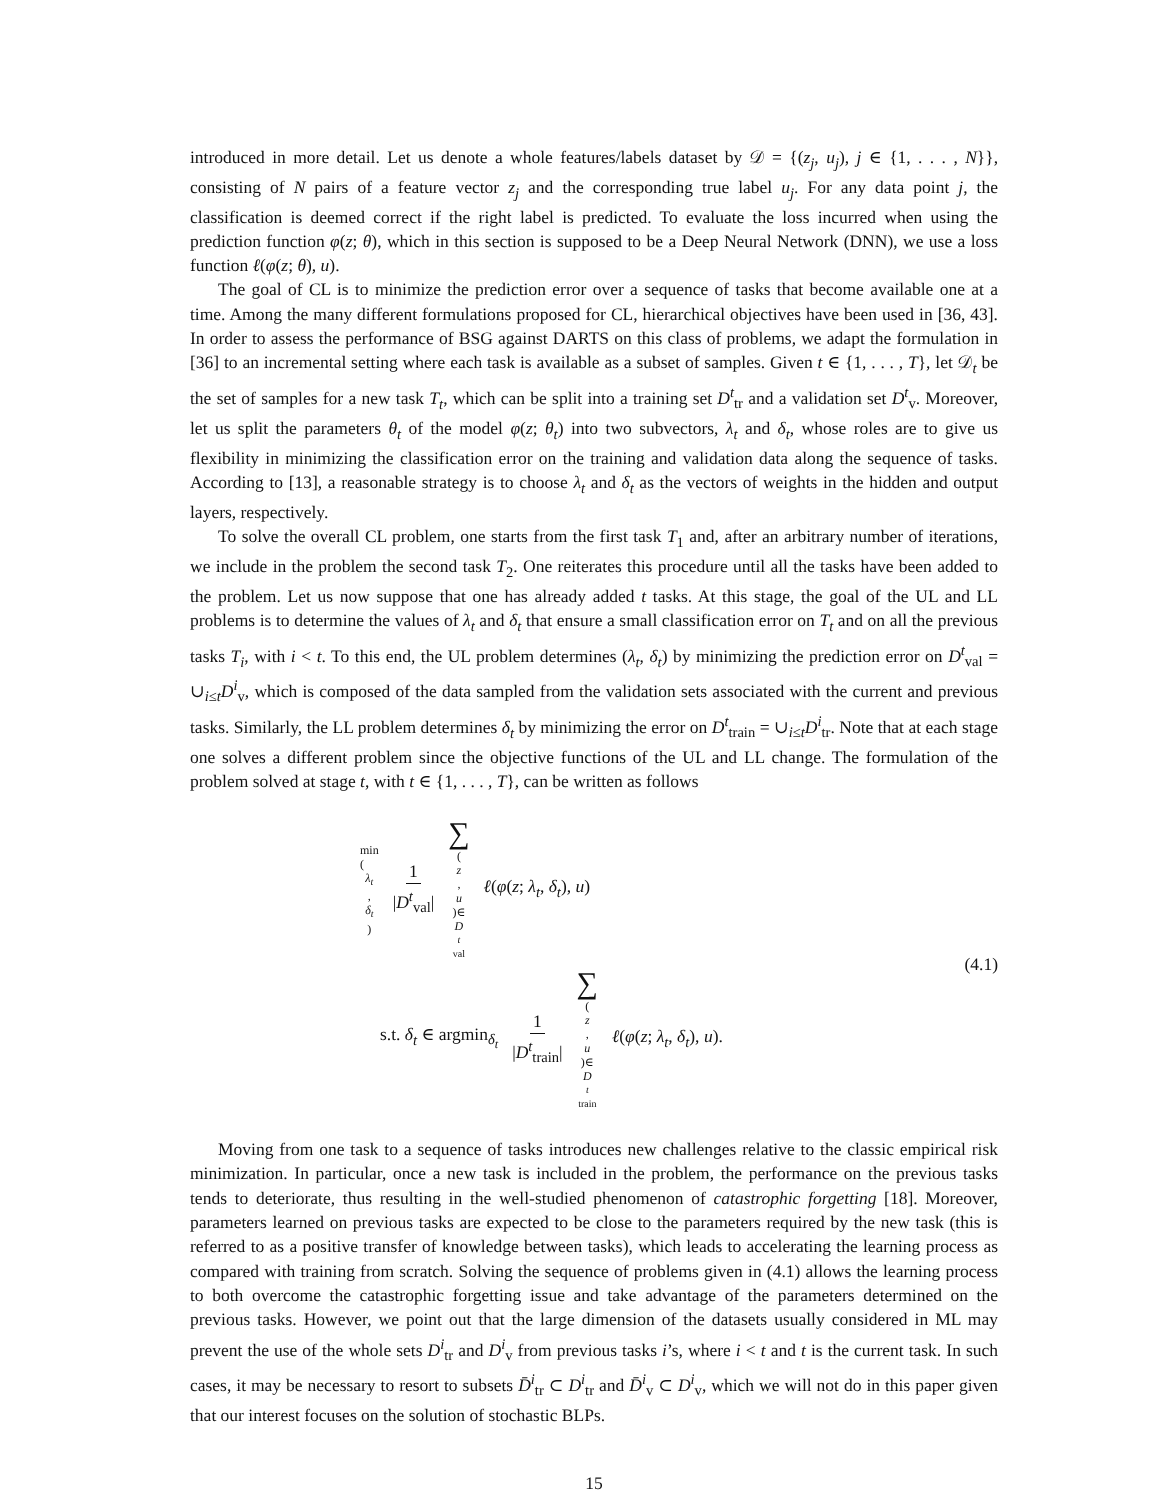introduced in more detail. Let us denote a whole features/labels dataset by 𝒟 = {(z<sub>j</sub>, u<sub>j</sub>), j ∈ {1, . . . , N}}, consisting of N pairs of a feature vector z<sub>j</sub> and the corresponding true label u<sub>j</sub>. For any data point j, the classification is deemed correct if the right label is predicted. To evaluate the loss incurred when using the prediction function φ(z; θ), which in this section is supposed to be a Deep Neural Network (DNN), we use a loss function ℓ(φ(z; θ), u).
The goal of CL is to minimize the prediction error over a sequence of tasks that become available one at a time. Among the many different formulations proposed for CL, hierarchical objectives have been used in [36, 43]. In order to assess the performance of BSG against DARTS on this class of problems, we adapt the formulation in [36] to an incremental setting where each task is available as a subset of samples. Given t ∈ {1, . . . , T}, let 𝒟<sub>t</sub> be the set of samples for a new task T<sub>t</sub>, which can be split into a training set D<sup>t</sup><sub>tr</sub> and a validation set D<sup>t</sup><sub>v</sub>. Moreover, let us split the parameters θ<sub>t</sub> of the model φ(z; θ<sub>t</sub>) into two subvectors, λ<sub>t</sub> and δ<sub>t</sub>, whose roles are to give us flexibility in minimizing the classification error on the training and validation data along the sequence of tasks. According to [13], a reasonable strategy is to choose λ<sub>t</sub> and δ<sub>t</sub> as the vectors of weights in the hidden and output layers, respectively.
To solve the overall CL problem, one starts from the first task T<sub>1</sub> and, after an arbitrary number of iterations, we include in the problem the second task T<sub>2</sub>. One reiterates this procedure until all the tasks have been added to the problem. Let us now suppose that one has already added t tasks. At this stage, the goal of the UL and LL problems is to determine the values of λ<sub>t</sub> and δ<sub>t</sub> that ensure a small classification error on T<sub>t</sub> and on all the previous tasks T<sub>i</sub>, with i < t. To this end, the UL problem determines (λ<sub>t</sub>, δ<sub>t</sub>) by minimizing the prediction error on D<sup>t</sup><sub>val</sub> = ∪<sub>i≤t</sub>D<sup>i</sup><sub>v</sub>, which is composed of the data sampled from the validation sets associated with the current and previous tasks. Similarly, the LL problem determines δ<sub>t</sub> by minimizing the error on D<sup>t</sup><sub>train</sub> = ∪<sub>i≤t</sub>D<sup>i</sup><sub>tr</sub>. Note that at each stage one solves a different problem since the objective functions of the UL and LL change. The formulation of the problem solved at stage t, with t ∈ {1, . . . , T}, can be written as follows
min
(λ<sub>t</sub>, δ<sub>t</sub>) 1 |D<sup>t</sup><sub>val</sub>| ∑ (z, u)∈ D<sup>t</sup><sub>val</sub> ℓ(φ(z; λ<sub>t</sub>, δ<sub>t</sub>), u)
s.t. δ<sub>t</sub> ∈ argmin<sub>δ<sub>t</sub></sub> 1 |D<sup>t</sup><sub>train</sub>| ∑ (z, u)∈ D<sup>t</sup><sub>train</sub> ℓ(φ(z; λ<sub>t</sub>, δ<sub>t</sub>), u).
(4.1)
Moving from one task to a sequence of tasks introduces new challenges relative to the classic empirical risk minimization. In particular, once a new task is included in the problem, the performance on the previous tasks tends to deteriorate, thus resulting in the well-studied phenomenon of catastrophic forgetting [18]. Moreover, parameters learned on previous tasks are expected to be close to the parameters required by the new task (this is referred to as a positive transfer of knowledge between tasks), which leads to accelerating the learning process as compared with training from scratch. Solving the sequence of problems given in (4.1) allows the learning process to both overcome the catastrophic forgetting issue and take advantage of the parameters determined on the previous tasks. However, we point out that the large dimension of the datasets usually considered in ML may prevent the use of the whole sets D<sup>i</sup><sub>tr</sub> and D<sup>i</sup><sub>v</sub> from previous tasks i’s, where i < t and t is the current task. In such cases, it may be necessary to resort to subsets D̄<sup>i</sup><sub>tr</sub> ⊂ D<sup>i</sup><sub>tr</sub> and D̄<sup>i</sup><sub>v</sub> ⊂ D<sup>i</sup><sub>v</sub>, which we will not do in this paper given that our interest focuses on the solution of stochastic BLPs.
15